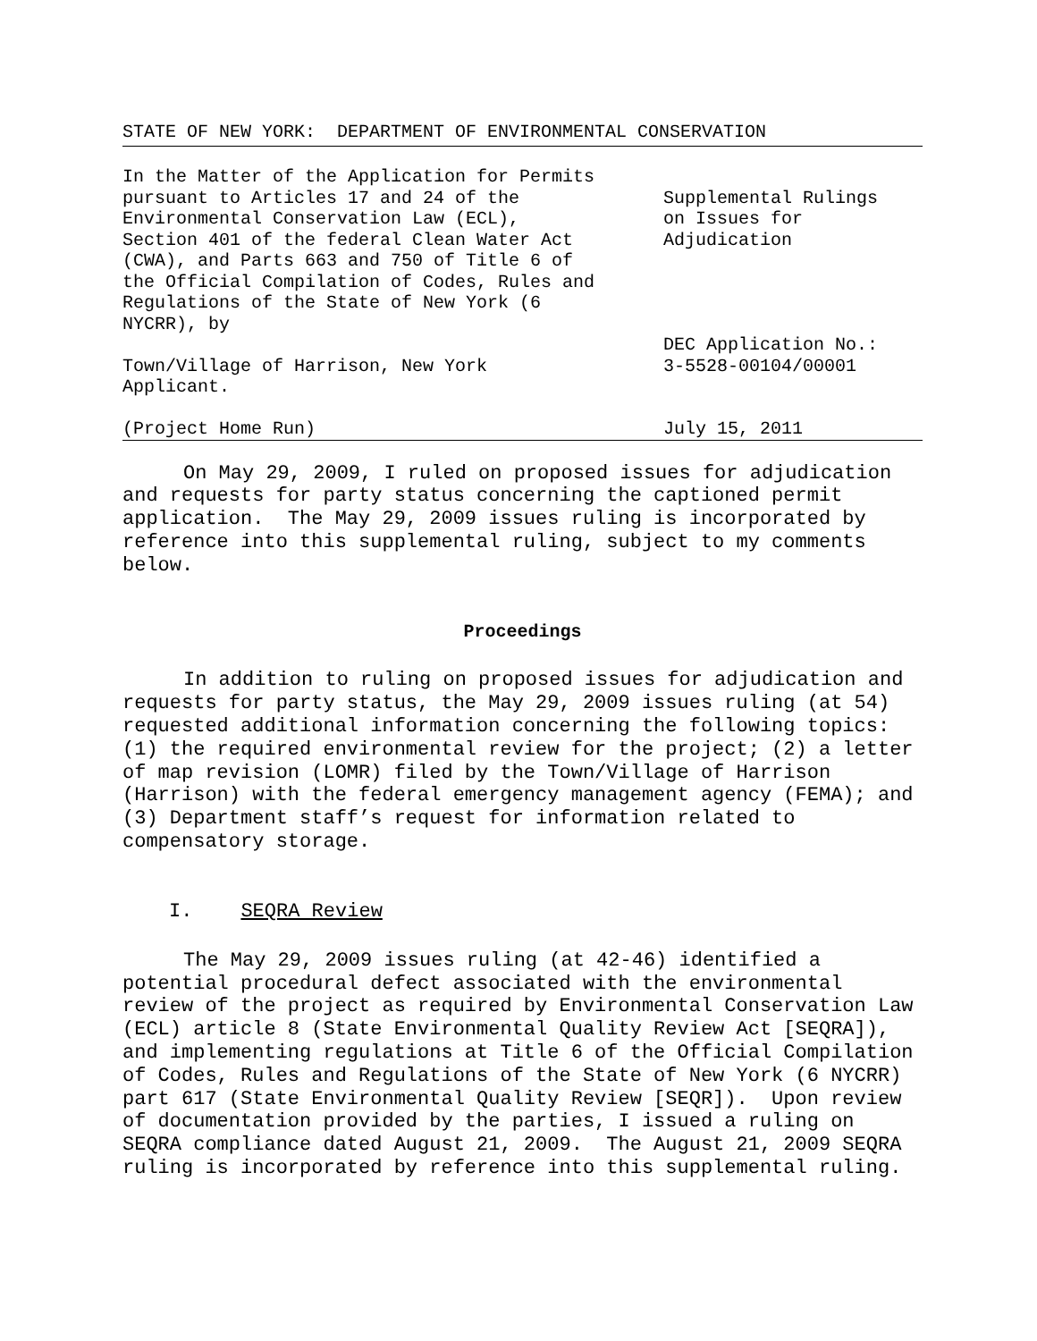STATE OF NEW YORK: DEPARTMENT OF ENVIRONMENTAL CONSERVATION
In the Matter of the Application for Permits
pursuant to Articles 17 and 24 of the
Environmental Conservation Law (ECL),
Section 401 of the federal Clean Water Act
(CWA), and Parts 663 and 750 of Title 6 of
the Official Compilation of Codes, Rules and
Regulations of the State of New York (6
NYCRR), by
Town/Village of Harrison, New York
Applicant.
(Project Home Run)
Supplemental Rulings
on Issues for
Adjudication
DEC Application No.:
3-5528-00104/00001
July 15, 2011
On May 29, 2009, I ruled on proposed issues for adjudication and requests for party status concerning the captioned permit application. The May 29, 2009 issues ruling is incorporated by reference into this supplemental ruling, subject to my comments below.
Proceedings
In addition to ruling on proposed issues for adjudication and requests for party status, the May 29, 2009 issues ruling (at 54) requested additional information concerning the following topics: (1) the required environmental review for the project; (2) a letter of map revision (LOMR) filed by the Town/Village of Harrison (Harrison) with the federal emergency management agency (FEMA); and (3) Department staff’s request for information related to compensatory storage.
I. SEQRA Review
The May 29, 2009 issues ruling (at 42-46) identified a potential procedural defect associated with the environmental review of the project as required by Environmental Conservation Law (ECL) article 8 (State Environmental Quality Review Act [SEQRA]), and implementing regulations at Title 6 of the Official Compilation of Codes, Rules and Regulations of the State of New York (6 NYCRR) part 617 (State Environmental Quality Review [SEQR]). Upon review of documentation provided by the parties, I issued a ruling on SEQRA compliance dated August 21, 2009. The August 21, 2009 SEQRA ruling is incorporated by reference into this supplemental ruling.